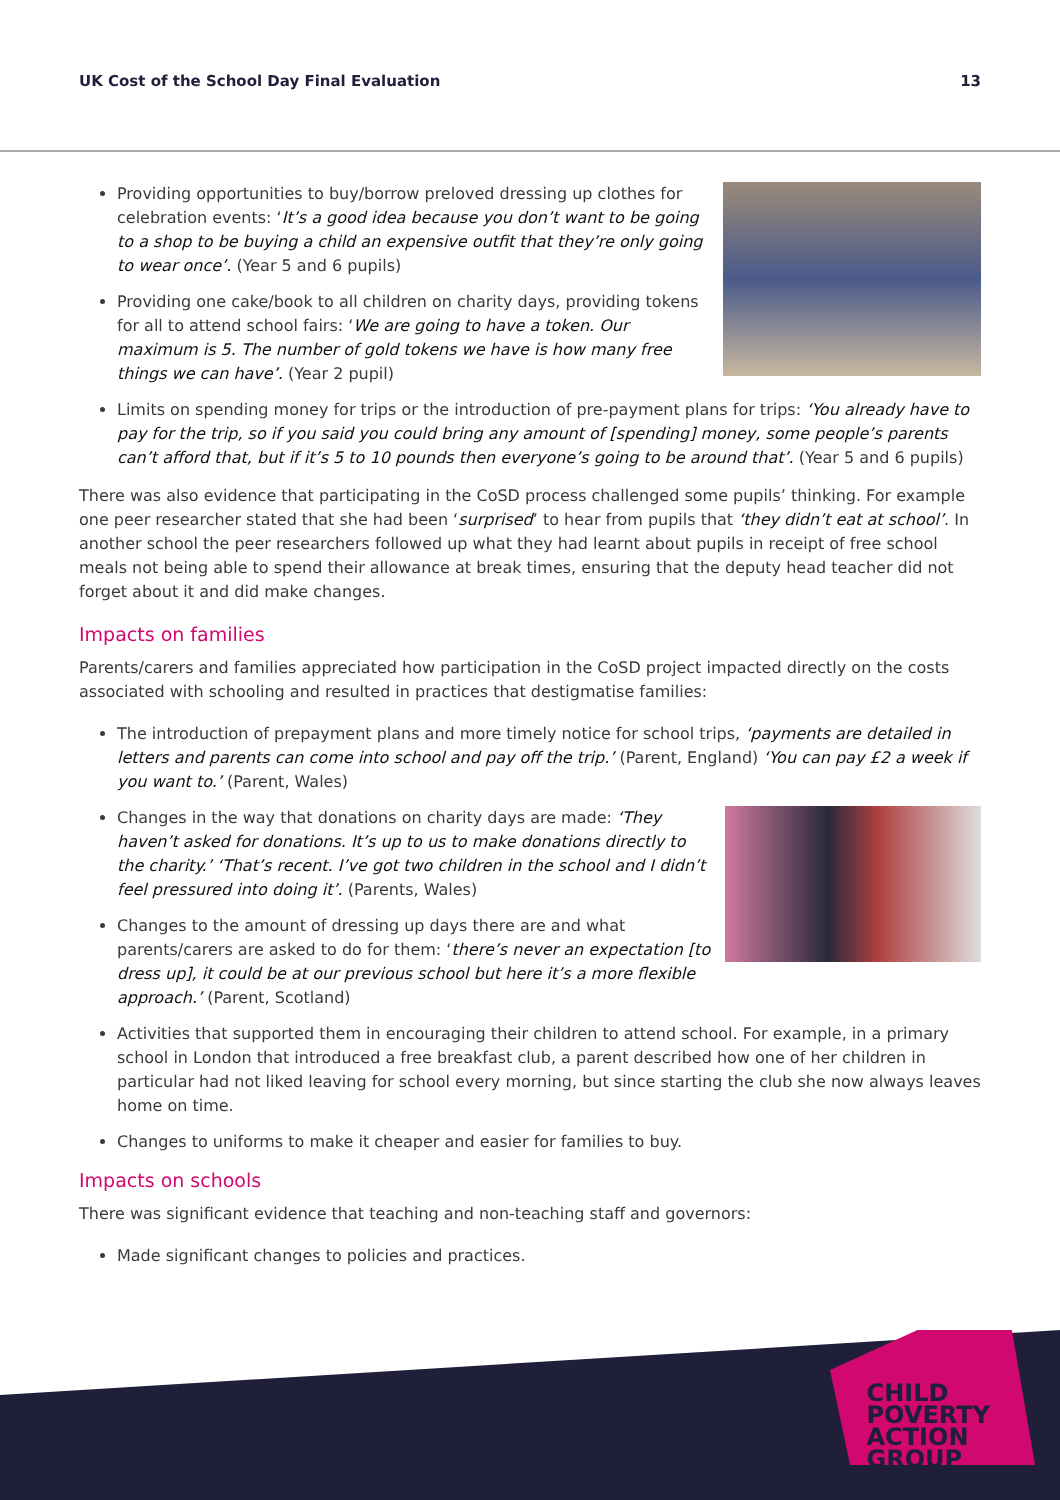UK Cost of the School Day Final Evaluation 13
Providing opportunities to buy/borrow preloved dressing up clothes for celebration events: ‘It’s a good idea because you don’t want to be going to a shop to be buying a child an expensive outfit that they’re only going to wear once’. (Year 5 and 6 pupils)
Providing one cake/book to all children on charity days, providing tokens for all to attend school fairs: ‘We are going to have a token. Our maximum is 5. The number of gold tokens we have is how many free things we can have’. (Year 2 pupil)
Limits on spending money for trips or the introduction of pre-payment plans for trips: ‘You already have to pay for the trip, so if you said you could bring any amount of [spending] money, some people’s parents can’t afford that, but if it’s 5 to 10 pounds then everyone’s going to be around that’. (Year 5 and 6 pupils)
There was also evidence that participating in the CoSD process challenged some pupils’ thinking. For example one peer researcher stated that she had been ‘surprised’ to hear from pupils that ‘they didn’t eat at school’. In another school the peer researchers followed up what they had learnt about pupils in receipt of free school meals not being able to spend their allowance at break times, ensuring that the deputy head teacher did not forget about it and did make changes.
Impacts on families
Parents/carers and families appreciated how participation in the CoSD project impacted directly on the costs associated with schooling and resulted in practices that destigmatise families:
The introduction of prepayment plans and more timely notice for school trips, ‘payments are detailed in letters and parents can come into school and pay off the trip.’ (Parent, England) ‘You can pay £2 a week if you want to.’ (Parent, Wales)
Changes in the way that donations on charity days are made: ‘They haven’t asked for donations. It’s up to us to make donations directly to the charity.’ ‘That’s recent. I’ve got two children in the school and I didn’t feel pressured into doing it’. (Parents, Wales)
Changes to the amount of dressing up days there are and what parents/carers are asked to do for them: ‘there’s never an expectation [to dress up], it could be at our previous school but here it’s a more flexible approach.’ (Parent, Scotland)
Activities that supported them in encouraging their children to attend school. For example, in a primary school in London that introduced a free breakfast club, a parent described how one of her children in particular had not liked leaving for school every morning, but since starting the club she now always leaves home on time.
Changes to uniforms to make it cheaper and easier for families to buy.
Impacts on schools
There was significant evidence that teaching and non-teaching staff and governors:
Made significant changes to policies and practices.
CHILD
POVERTY
ACTION
GROUP